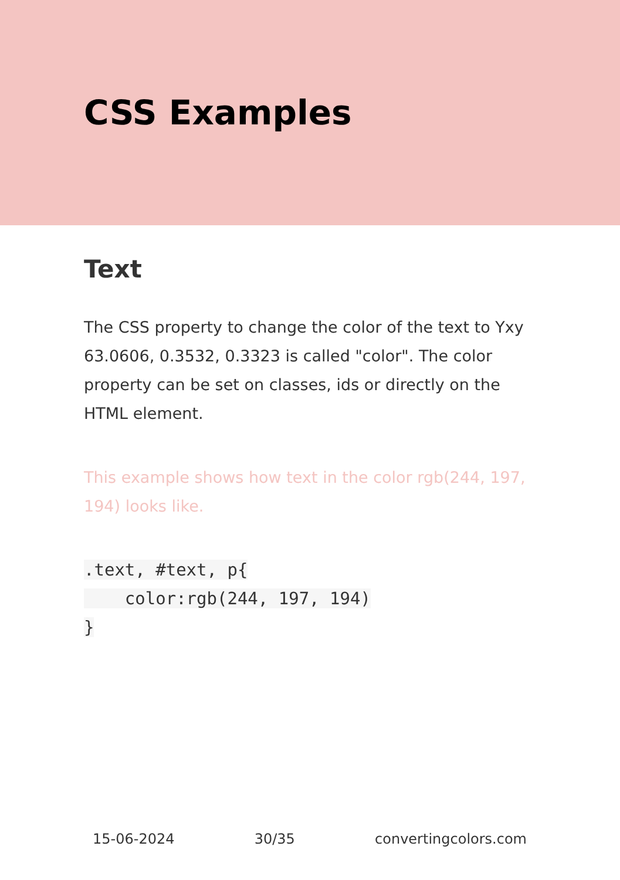CSS Examples
Text
The CSS property to change the color of the text to Yxy 63.0606, 0.3532, 0.3323 is called "color". The color property can be set on classes, ids or directly on the HTML element.
This example shows how text in the color rgb(244, 197, 194) looks like.
.text, #text, p{
    color:rgb(244, 197, 194)
}
15-06-2024 30/35 convertingcolors.com